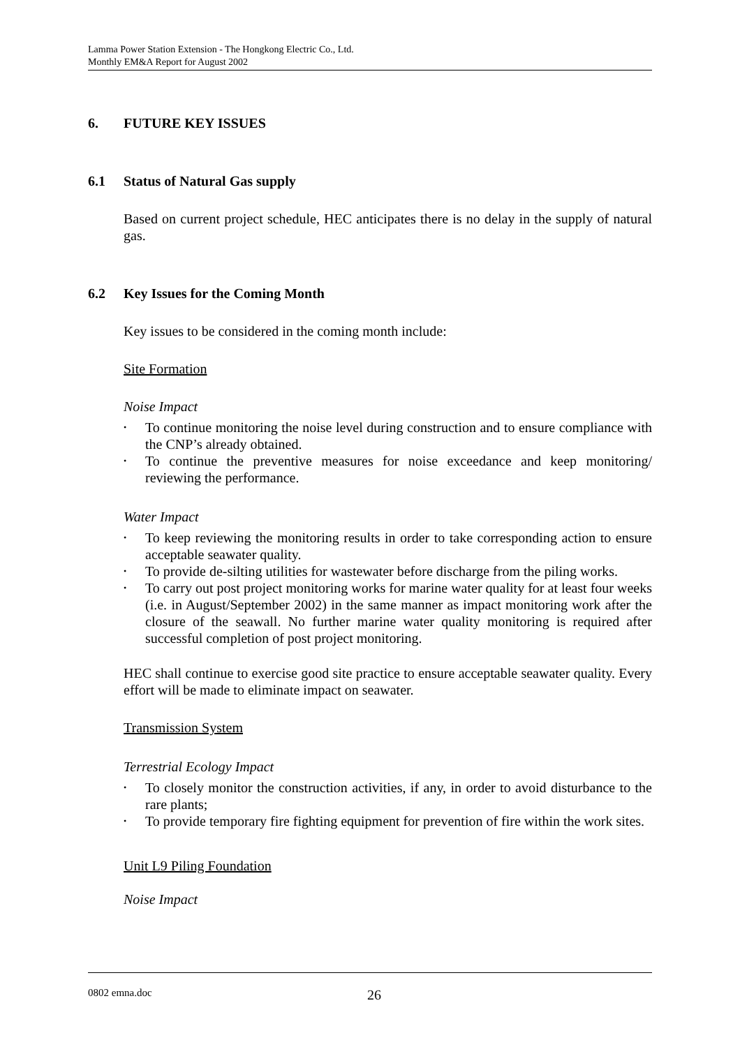Lamma Power Station Extension - The Hongkong Electric Co., Ltd.
Monthly EM&A Report for August 2002
6. FUTURE KEY ISSUES
6.1 Status of Natural Gas supply
Based on current project schedule, HEC anticipates there is no delay in the supply of natural gas.
6.2 Key Issues for the Coming Month
Key issues to be considered in the coming month include:
Site Formation
Noise Impact
• To continue monitoring the noise level during construction and to ensure compliance with the CNP’s already obtained.
• To continue the preventive measures for noise exceedance and keep monitoring/ reviewing the performance.
Water Impact
• To keep reviewing the monitoring results in order to take corresponding action to ensure acceptable seawater quality.
• To provide de-silting utilities for wastewater before discharge from the piling works.
• To carry out post project monitoring works for marine water quality for at least four weeks (i.e. in August/September 2002) in the same manner as impact monitoring work after the closure of the seawall. No further marine water quality monitoring is required after successful completion of post project monitoring.
HEC shall continue to exercise good site practice to ensure acceptable seawater quality. Every effort will be made to eliminate impact on seawater.
Transmission System
Terrestrial Ecology Impact
• To closely monitor the construction activities, if any, in order to avoid disturbance to the rare plants;
• To provide temporary fire fighting equipment for prevention of fire within the work sites.
Unit L9 Piling Foundation
Noise Impact
0802 emna.doc 26